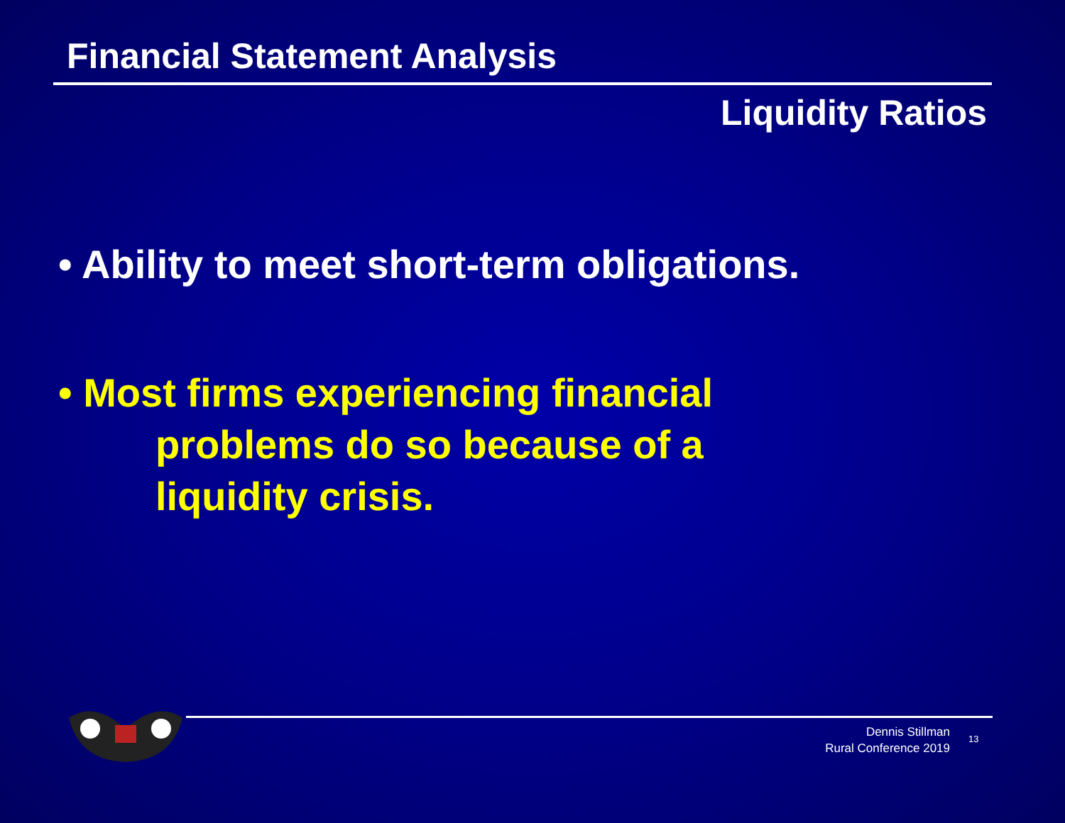Financial Statement Analysis
Liquidity Ratios
• Ability to meet short-term obligations.
• Most firms experiencing financial
problems do so because of a
liquidity crisis.
Dennis Stillman
Rural Conference 2019
13